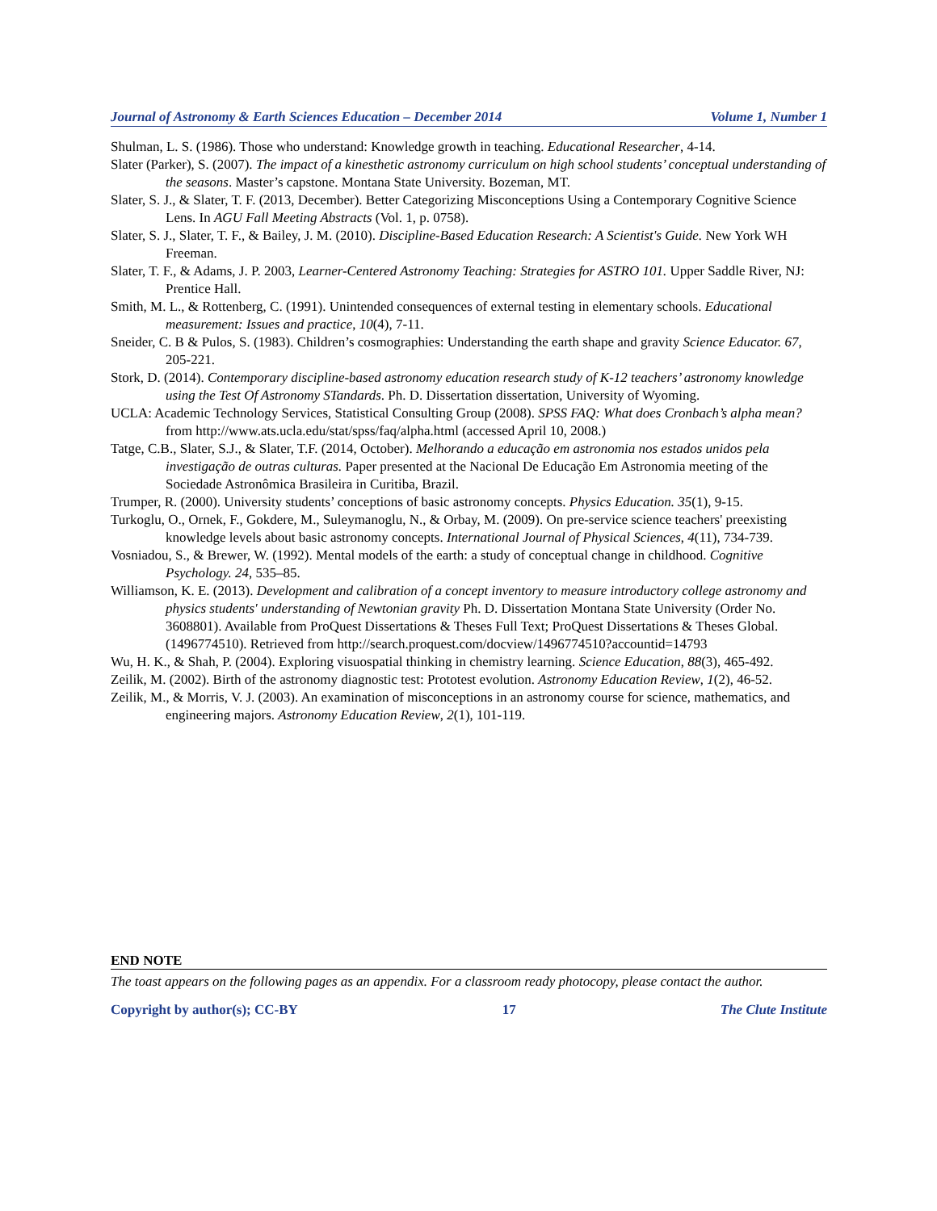Journal of Astronomy & Earth Sciences Education – December 2014 Volume 1, Number 1
Shulman, L. S. (1986). Those who understand: Knowledge growth in teaching. Educational Researcher, 4-14.
Slater (Parker), S. (2007). The impact of a kinesthetic astronomy curriculum on high school students’ conceptual understanding of the seasons. Master’s capstone. Montana State University. Bozeman, MT.
Slater, S. J., & Slater, T. F. (2013, December). Better Categorizing Misconceptions Using a Contemporary Cognitive Science Lens. In AGU Fall Meeting Abstracts (Vol. 1, p. 0758).
Slater, S. J., Slater, T. F., & Bailey, J. M. (2010). Discipline-Based Education Research: A Scientist's Guide. New York WH Freeman.
Slater, T. F., & Adams, J. P. 2003, Learner-Centered Astronomy Teaching: Strategies for ASTRO 101. Upper Saddle River, NJ: Prentice Hall.
Smith, M. L., & Rottenberg, C. (1991). Unintended consequences of external testing in elementary schools. Educational measurement: Issues and practice, 10(4), 7-11.
Sneider, C. B & Pulos, S. (1983). Children’s cosmographies: Understanding the earth shape and gravity Science Educator. 67, 205-221.
Stork, D. (2014). Contemporary discipline-based astronomy education research study of K-12 teachers’ astronomy knowledge using the Test Of Astronomy STandards. Ph. D. Dissertation dissertation, University of Wyoming.
UCLA: Academic Technology Services, Statistical Consulting Group (2008). SPSS FAQ: What does Cronbach’s alpha mean? from http://www.ats.ucla.edu/stat/spss/faq/alpha.html (accessed April 10, 2008.)
Tatge, C.B., Slater, S.J., & Slater, T.F. (2014, October). Melhorando a educação em astronomia nos estados unidos pela investigação de outras culturas. Paper presented at the Nacional De Educação Em Astronomia meeting of the Sociedade Astronômica Brasileira in Curitiba, Brazil.
Trumper, R. (2000). University students’ conceptions of basic astronomy concepts. Physics Education. 35(1), 9-15.
Turkoglu, O., Ornek, F., Gokdere, M., Suleymanoglu, N., & Orbay, M. (2009). On pre-service science teachers' preexisting knowledge levels about basic astronomy concepts. International Journal of Physical Sciences, 4(11), 734-739.
Vosniadou, S., & Brewer, W. (1992). Mental models of the earth: a study of conceptual change in childhood. Cognitive Psychology. 24, 535–85.
Williamson, K. E. (2013). Development and calibration of a concept inventory to measure introductory college astronomy and physics students' understanding of Newtonian gravity Ph. D. Dissertation Montana State University (Order No. 3608801). Available from ProQuest Dissertations & Theses Full Text; ProQuest Dissertations & Theses Global. (1496774510). Retrieved from http://search.proquest.com/docview/1496774510?accountid=14793
Wu, H. K., & Shah, P. (2004). Exploring visuospatial thinking in chemistry learning. Science Education, 88(3), 465-492.
Zeilik, M. (2002). Birth of the astronomy diagnostic test: Prototest evolution. Astronomy Education Review, 1(2), 46-52.
Zeilik, M., & Morris, V. J. (2003). An examination of misconceptions in an astronomy course for science, mathematics, and engineering majors. Astronomy Education Review, 2(1), 101-119.
END NOTE
The toast appears on the following pages as an appendix. For a classroom ready photocopy, please contact the author.
Copyright by author(s); CC-BY 17 The Clute Institute